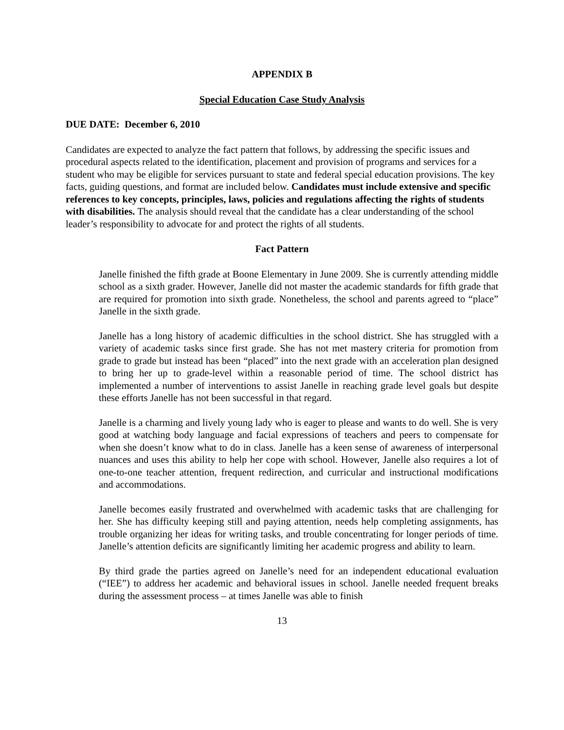APPENDIX B
Special Education Case Study Analysis
DUE DATE: December 6, 2010
Candidates are expected to analyze the fact pattern that follows, by addressing the specific issues and procedural aspects related to the identification, placement and provision of programs and services for a student who may be eligible for services pursuant to state and federal special education provisions. The key facts, guiding questions, and format are included below. Candidates must include extensive and specific references to key concepts, principles, laws, policies and regulations affecting the rights of students with disabilities. The analysis should reveal that the candidate has a clear understanding of the school leader’s responsibility to advocate for and protect the rights of all students.
Fact Pattern
Janelle finished the fifth grade at Boone Elementary in June 2009. She is currently attending middle school as a sixth grader. However, Janelle did not master the academic standards for fifth grade that are required for promotion into sixth grade. Nonetheless, the school and parents agreed to “place” Janelle in the sixth grade.
Janelle has a long history of academic difficulties in the school district. She has struggled with a variety of academic tasks since first grade. She has not met mastery criteria for promotion from grade to grade but instead has been “placed” into the next grade with an acceleration plan designed to bring her up to grade-level within a reasonable period of time. The school district has implemented a number of interventions to assist Janelle in reaching grade level goals but despite these efforts Janelle has not been successful in that regard.
Janelle is a charming and lively young lady who is eager to please and wants to do well. She is very good at watching body language and facial expressions of teachers and peers to compensate for when she doesn’t know what to do in class. Janelle has a keen sense of awareness of interpersonal nuances and uses this ability to help her cope with school. However, Janelle also requires a lot of one-to-one teacher attention, frequent redirection, and curricular and instructional modifications and accommodations.
Janelle becomes easily frustrated and overwhelmed with academic tasks that are challenging for her. She has difficulty keeping still and paying attention, needs help completing assignments, has trouble organizing her ideas for writing tasks, and trouble concentrating for longer periods of time. Janelle’s attention deficits are significantly limiting her academic progress and ability to learn.
By third grade the parties agreed on Janelle’s need for an independent educational evaluation (“IEE”) to address her academic and behavioral issues in school. Janelle needed frequent breaks during the assessment process – at times Janelle was able to finish
13